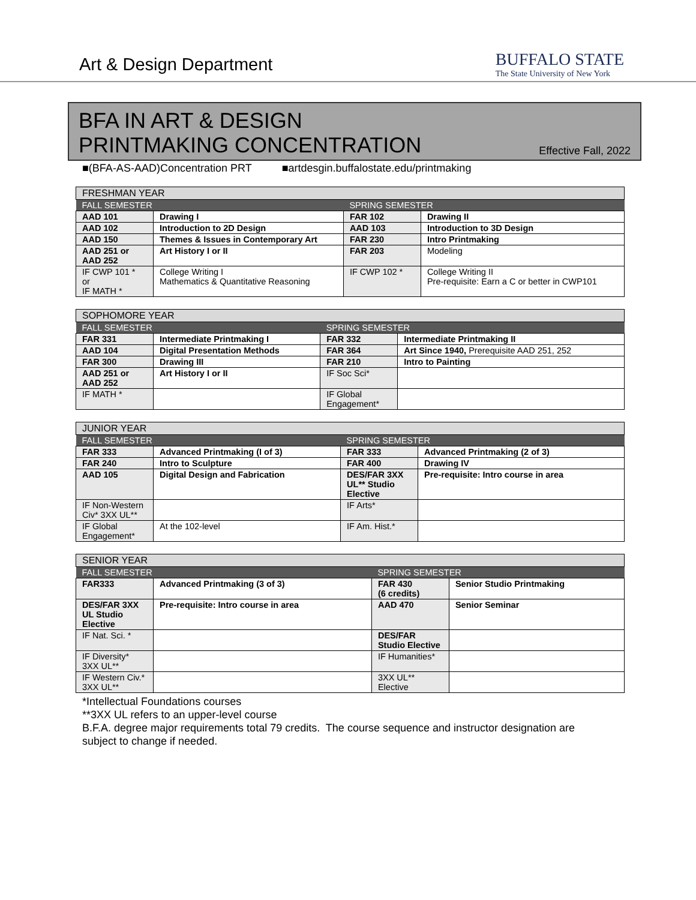Art & Design Department
BUFFALO STATE
The State University of New York
BFA IN ART & DESIGN
PRINTMAKING CONCENTRATION
Effective Fall, 2022
■(BFA-AS-AAD)Concentration PRT ■artdesgin.buffalostate.edu/printmaking
| FRESHMAN YEAR | | | |
| --- | --- | --- | --- |
| FALL SEMESTER | | SPRING SEMESTER | |
| AAD 101 | Drawing I | FAR 102 | Drawing II |
| AAD 102 | Introduction to 2D Design | AAD 103 | Introduction to 3D Design |
| AAD 150 | Themes & Issues in Contemporary Art | FAR 230 | Intro Printmaking |
| AAD 251 or AAD 252 | Art History I or II | FAR 203 | Modeling |
| IF CWP 101 * or IF MATH * | College Writing I Mathematics & Quantitative Reasoning | IF CWP 102 * | College Writing II Pre-requisite: Earn a C or better in CWP101 |
| SOPHOMORE YEAR | | | |
| --- | --- | --- | --- |
| FALL SEMESTER | | SPRING SEMESTER | |
| FAR 331 | Intermediate Printmaking I | FAR 332 | Intermediate Printmaking II |
| AAD 104 | Digital Presentation Methods | FAR 364 | Art Since 1940, Prerequisite AAD 251, 252 |
| FAR 300 | Drawing III | FAR 210 | Intro to Painting |
| AAD 251 or AAD 252 | Art History I or II | IF Soc Sci* | |
| IF MATH * | | IF Global Engagement* | |
| JUNIOR YEAR | | | |
| --- | --- | --- | --- |
| FALL SEMESTER | | SPRING SEMESTER | |
| FAR 333 | Advanced Printmaking (I of 3) | FAR 333 | Advanced Printmaking (2 of 3) |
| FAR 240 | Intro to Sculpture | FAR 400 | Drawing IV |
| AAD 105 | Digital Design and Fabrication | DES/FAR 3XX UL** Studio Elective | Pre-requisite: Intro course in area |
| IF Non-Western Civ* 3XX UL** | | IF Arts* | |
| IF Global Engagement* | At the 102-level | IF Am. Hist.* | |
| SENIOR YEAR | | | |
| --- | --- | --- | --- |
| FALL SEMESTER | | SPRING SEMESTER | |
| FAR333 | Advanced Printmaking (3 of 3) | FAR 430 (6 credits) | Senior Studio Printmaking |
| DES/FAR 3XX UL Studio Elective | Pre-requisite: Intro course in area | AAD 470 | Senior Seminar |
| IF Nat. Sci. * | | DES/FAR Studio Elective | |
| IF Diversity* 3XX UL** | | IF Humanities* | |
| IF Western Civ.* 3XX UL** | | 3XX UL** Elective | |
*Intellectual Foundations courses
**3XX UL refers to an upper-level course
B.F.A. degree major requirements total 79 credits. The course sequence and instructor designation are subject to change if needed.